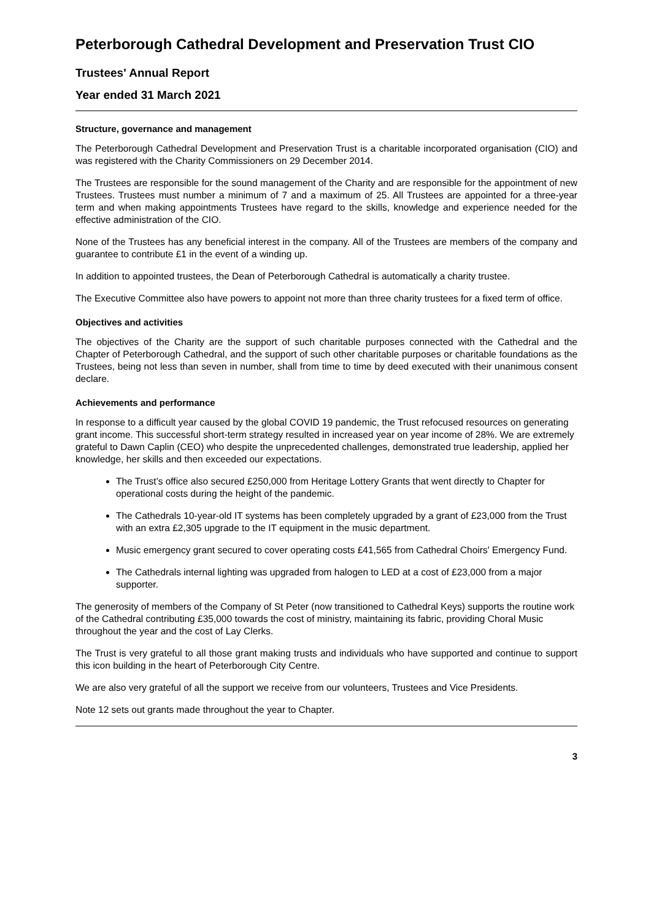Peterborough Cathedral Development and Preservation Trust CIO
Trustees' Annual Report
Year ended 31 March 2021
Structure, governance and management
The Peterborough Cathedral Development and Preservation Trust is a charitable incorporated organisation (CIO) and was registered with the Charity Commissioners on 29 December 2014.
The Trustees are responsible for the sound management of the Charity and are responsible for the appointment of new Trustees. Trustees must number a minimum of 7 and a maximum of 25. All Trustees are appointed for a three-year term and when making appointments Trustees have regard to the skills, knowledge and experience needed for the effective administration of the CIO.
None of the Trustees has any beneficial interest in the company. All of the Trustees are members of the company and guarantee to contribute £1 in the event of a winding up.
In addition to appointed trustees, the Dean of Peterborough Cathedral is automatically a charity trustee.
The Executive Committee also have powers to appoint not more than three charity trustees for a fixed term of office.
Objectives and activities
The objectives of the Charity are the support of such charitable purposes connected with the Cathedral and the Chapter of Peterborough Cathedral, and the support of such other charitable purposes or charitable foundations as the Trustees, being not less than seven in number, shall from time to time by deed executed with their unanimous consent declare.
Achievements and performance
In response to a difficult year caused by the global COVID 19 pandemic, the Trust refocused resources on generating grant income. This successful short-term strategy resulted in increased year on year income of 28%. We are extremely grateful to Dawn Caplin (CEO) who despite the unprecedented challenges, demonstrated true leadership, applied her knowledge, her skills and then exceeded our expectations.
The Trust’s office also secured £250,000 from Heritage Lottery Grants that went directly to Chapter for operational costs during the height of the pandemic.
The Cathedrals 10-year-old IT systems has been completely upgraded by a grant of £23,000 from the Trust with an extra £2,305 upgrade to the IT equipment in the music department.
Music emergency grant secured to cover operating costs £41,565 from Cathedral Choirs' Emergency Fund.
The Cathedrals internal lighting was upgraded from halogen to LED at a cost of £23,000 from a major supporter.
The generosity of members of the Company of St Peter (now transitioned to Cathedral Keys) supports the routine work of the Cathedral contributing £35,000 towards the cost of ministry, maintaining its fabric, providing Choral Music throughout the year and the cost of Lay Clerks.
The Trust is very grateful to all those grant making trusts and individuals who have supported and continue to support this icon building in the heart of Peterborough City Centre.
We are also very grateful of all the support we receive from our volunteers, Trustees and Vice Presidents.
Note 12 sets out grants made throughout the year to Chapter.
3